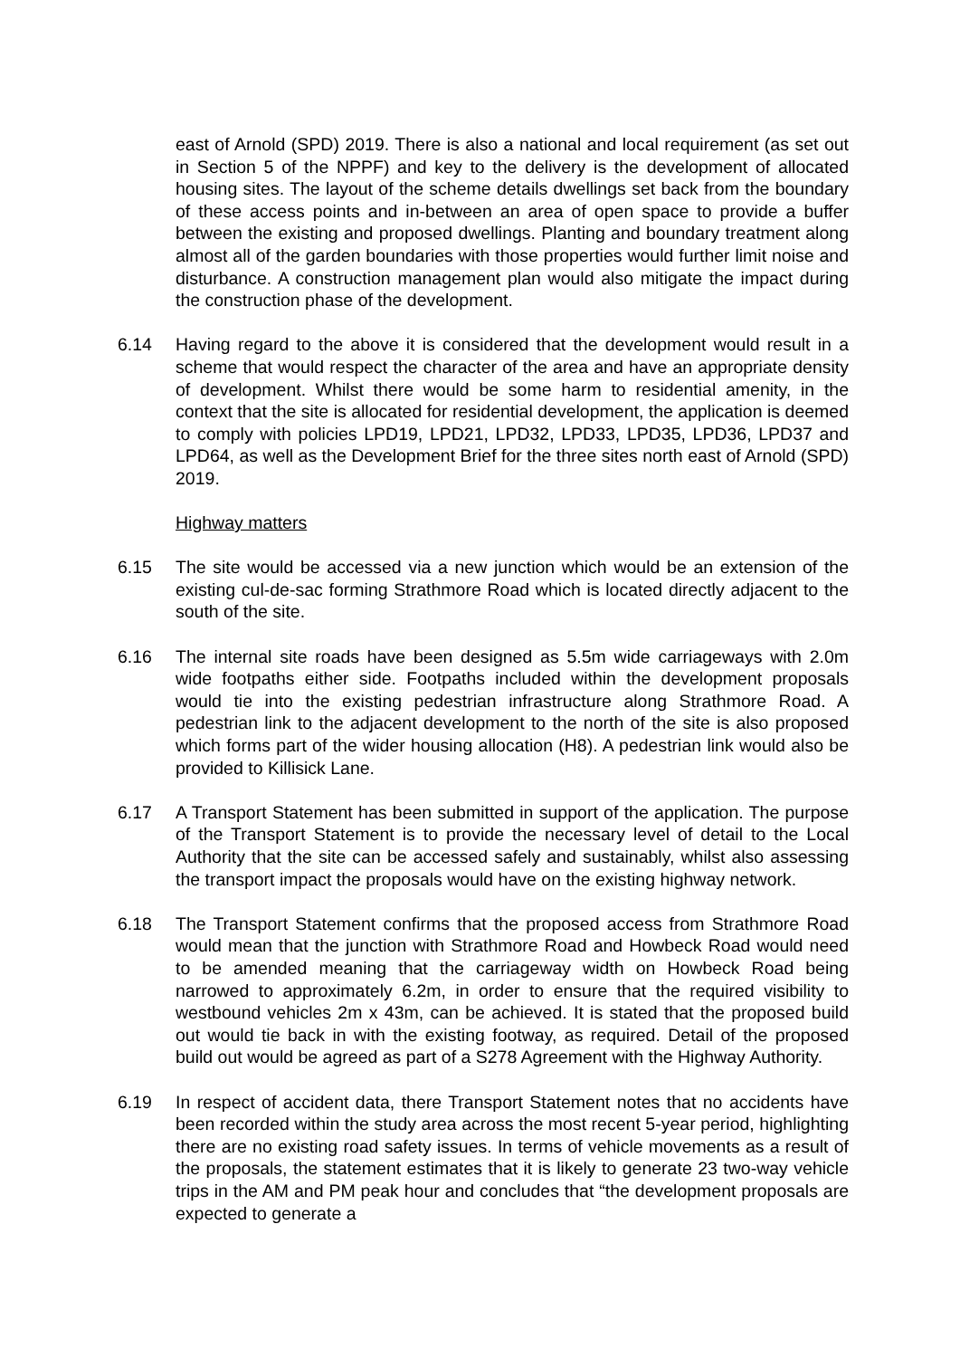east of Arnold (SPD) 2019. There is also a national and local requirement (as set out in Section 5 of the NPPF) and key to the delivery is the development of allocated housing sites. The layout of the scheme details dwellings set back from the boundary of these access points and in-between an area of open space to provide a buffer between the existing and proposed dwellings. Planting and boundary treatment along almost all of the garden boundaries with those properties would further limit noise and disturbance. A construction management plan would also mitigate the impact during the construction phase of the development.
6.14 Having regard to the above it is considered that the development would result in a scheme that would respect the character of the area and have an appropriate density of development. Whilst there would be some harm to residential amenity, in the context that the site is allocated for residential development, the application is deemed to comply with policies LPD19, LPD21, LPD32, LPD33, LPD35, LPD36, LPD37 and LPD64, as well as the Development Brief for the three sites north east of Arnold (SPD) 2019.
Highway matters
6.15 The site would be accessed via a new junction which would be an extension of the existing cul-de-sac forming Strathmore Road which is located directly adjacent to the south of the site.
6.16 The internal site roads have been designed as 5.5m wide carriageways with 2.0m wide footpaths either side. Footpaths included within the development proposals would tie into the existing pedestrian infrastructure along Strathmore Road. A pedestrian link to the adjacent development to the north of the site is also proposed which forms part of the wider housing allocation (H8). A pedestrian link would also be provided to Killisick Lane.
6.17 A Transport Statement has been submitted in support of the application. The purpose of the Transport Statement is to provide the necessary level of detail to the Local Authority that the site can be accessed safely and sustainably, whilst also assessing the transport impact the proposals would have on the existing highway network.
6.18 The Transport Statement confirms that the proposed access from Strathmore Road would mean that the junction with Strathmore Road and Howbeck Road would need to be amended meaning that the carriageway width on Howbeck Road being narrowed to approximately 6.2m, in order to ensure that the required visibility to westbound vehicles 2m x 43m, can be achieved. It is stated that the proposed build out would tie back in with the existing footway, as required. Detail of the proposed build out would be agreed as part of a S278 Agreement with the Highway Authority.
6.19 In respect of accident data, there Transport Statement notes that no accidents have been recorded within the study area across the most recent 5-year period, highlighting there are no existing road safety issues. In terms of vehicle movements as a result of the proposals, the statement estimates that it is likely to generate 23 two-way vehicle trips in the AM and PM peak hour and concludes that “the development proposals are expected to generate a